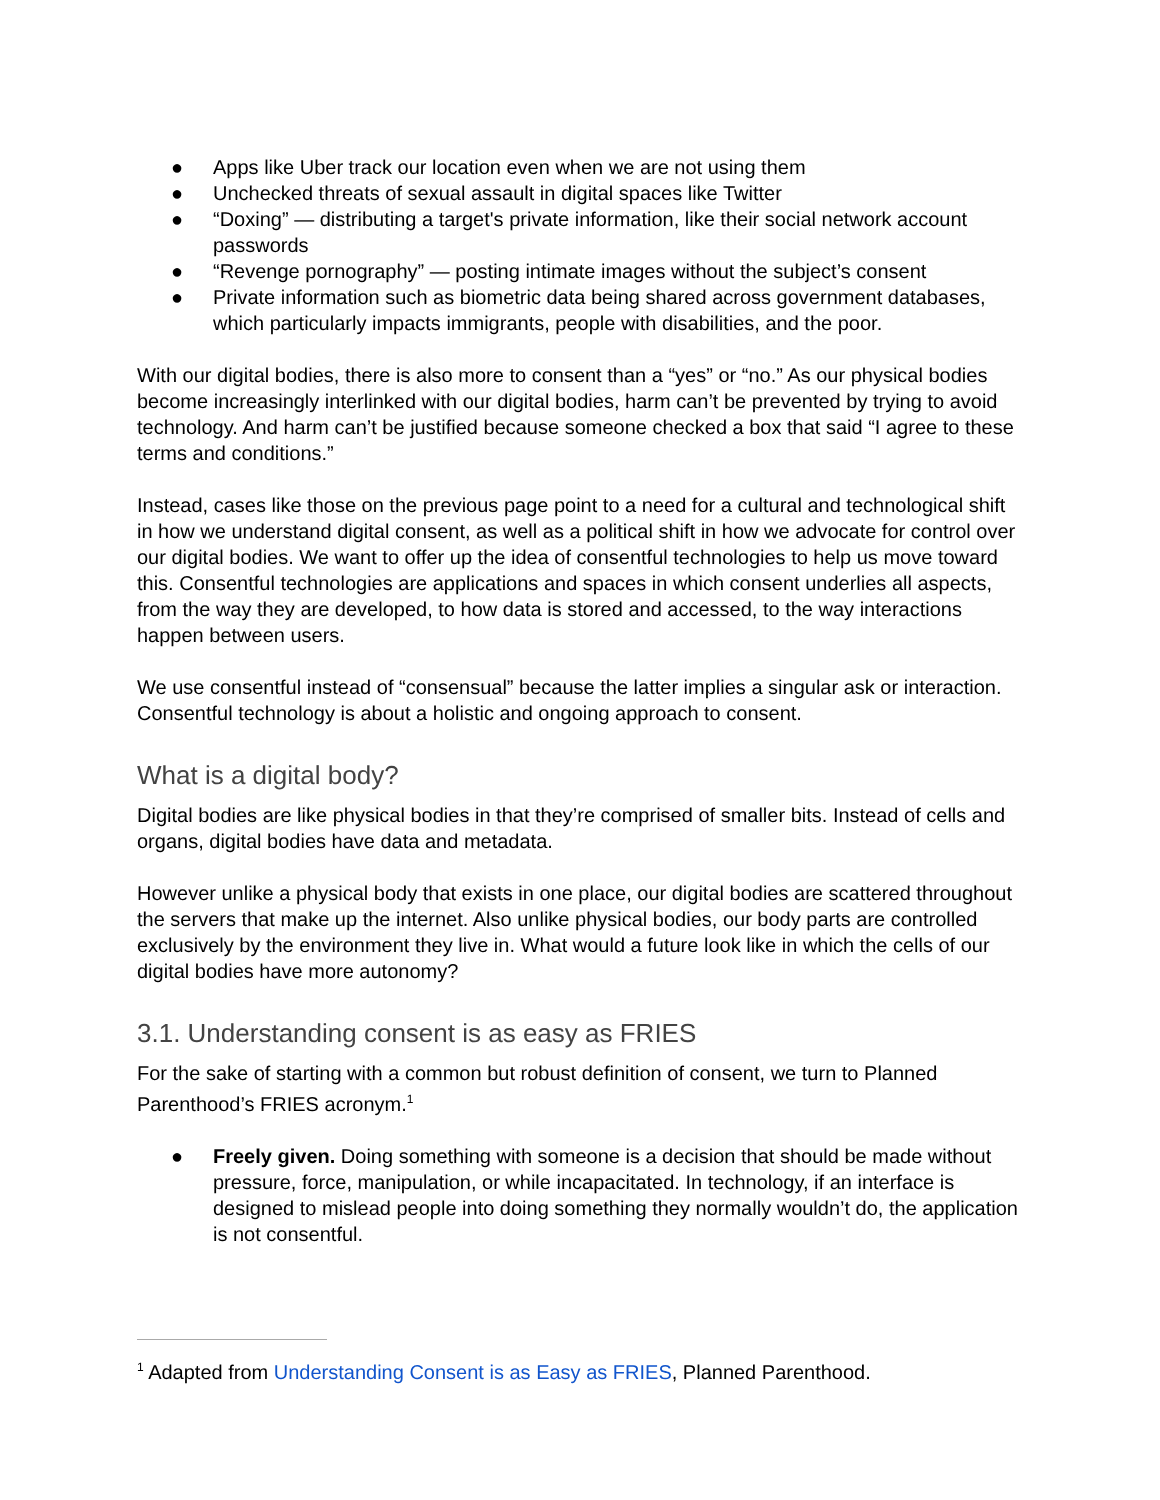● Apps like Uber track our location even when we are not using them
● Unchecked threats of sexual assault in digital spaces like Twitter
● “Doxing” — distributing a target's private information, like their social network account passwords
● “Revenge pornography” — posting intimate images without the subject’s consent
● Private information such as biometric data being shared across government databases, which particularly impacts immigrants, people with disabilities, and the poor.
With our digital bodies, there is also more to consent than a “yes” or “no.” As our physical bodies become increasingly interlinked with our digital bodies, harm can’t be prevented by trying to avoid technology. And harm can’t be justified because someone checked a box that said “I agree to these terms and conditions.”
Instead, cases like those on the previous page point to a need for a cultural and technological shift in how we understand digital consent, as well as a political shift in how we advocate for control over our digital bodies. We want to offer up the idea of consentful technologies to help us move toward this. Consentful technologies are applications and spaces in which consent underlies all aspects, from the way they are developed, to how data is stored and accessed, to the way interactions happen between users.
We use consentful instead of “consensual” because the latter implies a singular ask or interaction. Consentful technology is about a holistic and ongoing approach to consent.
What is a digital body?
Digital bodies are like physical bodies in that they’re comprised of smaller bits. Instead of cells and organs, digital bodies have data and metadata.
However unlike a physical body that exists in one place, our digital bodies are scattered throughout the servers that make up the internet. Also unlike physical bodies, our body parts are controlled exclusively by the environment they live in. What would a future look like in which the cells of our digital bodies have more autonomy?
3.1. Understanding consent is as easy as FRIES
For the sake of starting with a common but robust definition of consent, we turn to Planned Parenthood’s FRIES acronym.<sup>1</sup>
● Freely given. Doing something with someone is a decision that should be made without pressure, force, manipulation, or while incapacitated. In technology, if an interface is designed to mislead people into doing something they normally wouldn’t do, the application is not consentful.
<sup>1</sup> Adapted from Understanding Consent is as Easy as FRIES, Planned Parenthood.